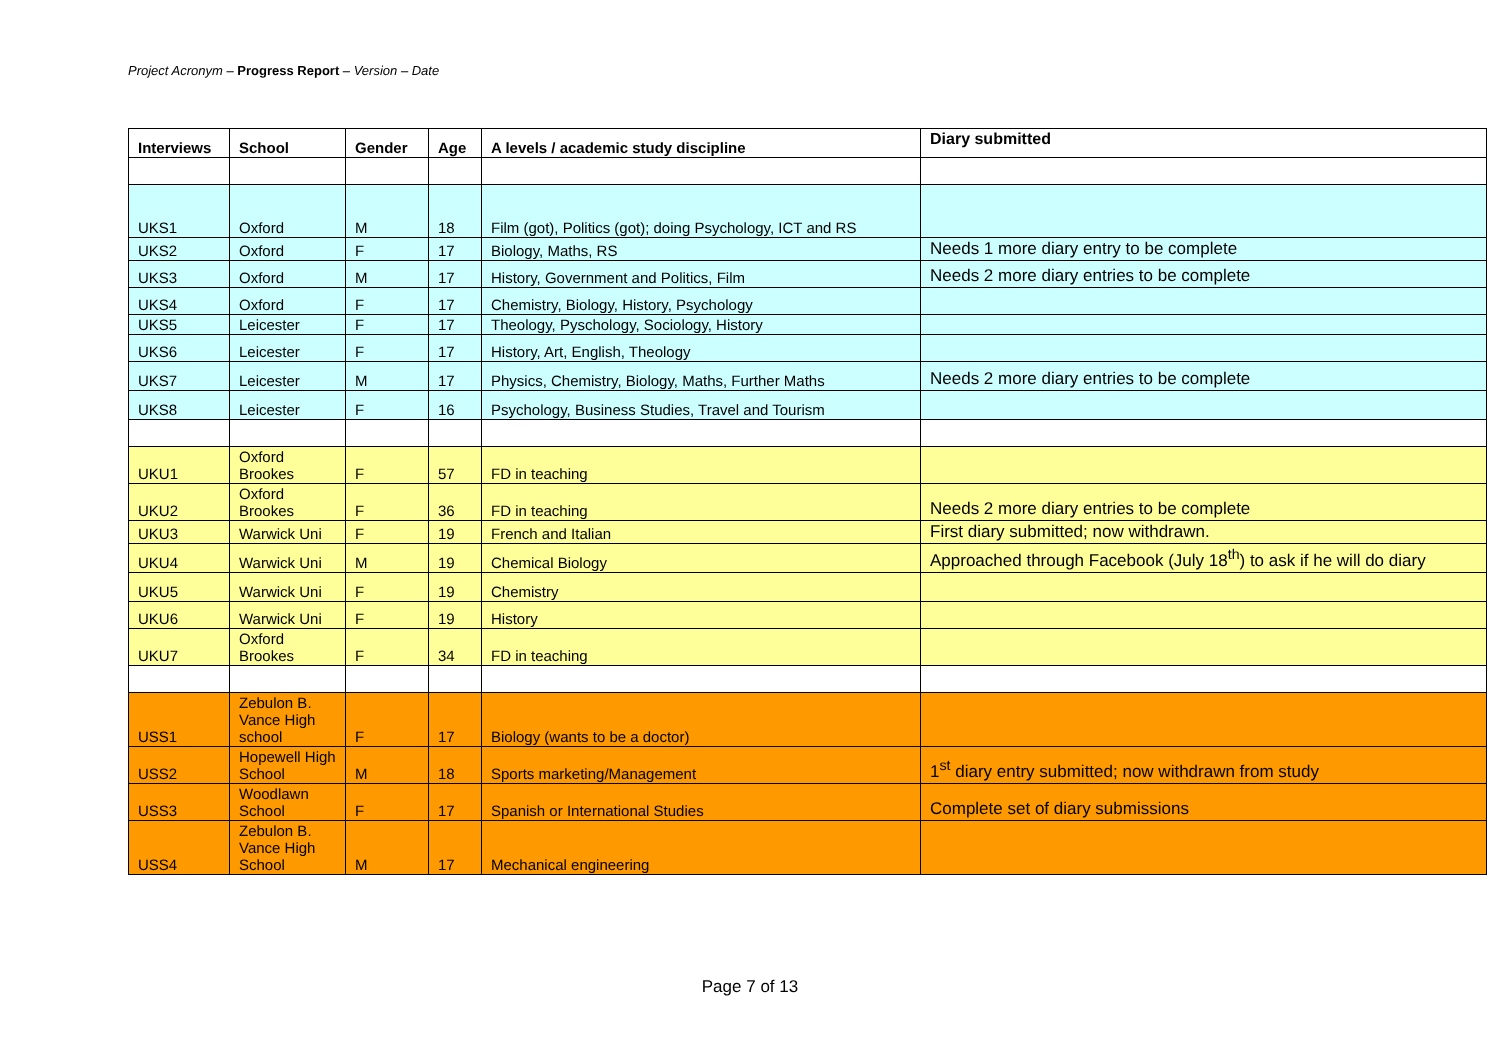Project Acronym – Progress Report – Version – Date
| Interviews | School | Gender | Age | A levels / academic study discipline | Diary submitted |
| --- | --- | --- | --- | --- | --- |
| UKS1 | Oxford | M | 18 | Film (got), Politics (got); doing Psychology, ICT and RS | |
| UKS2 | Oxford | F | 17 | Biology, Maths, RS | Needs 1 more diary entry to be complete |
| UKS3 | Oxford | M | 17 | History, Government and Politics, Film | Needs 2 more diary entries to be complete |
| UKS4 | Oxford | F | 17 | Chemistry, Biology, History, Psychology | |
| UKS5 | Leicester | F | 17 | Theology, Pyschology, Sociology, History | |
| UKS6 | Leicester | F | 17 | History, Art, English, Theology | |
| UKS7 | Leicester | M | 17 | Physics, Chemistry, Biology, Maths, Further Maths | Needs 2 more diary entries to be complete |
| UKS8 | Leicester | F | 16 | Psychology, Business Studies, Travel and Tourism | |
| UKU1 | Oxford Brookes | F | 57 | FD in teaching | |
| UKU2 | Oxford Brookes | F | 36 | FD in teaching | Needs 2 more diary entries to be complete |
| UKU3 | Warwick Uni | F | 19 | French and Italian | First diary submitted; now withdrawn. |
| UKU4 | Warwick Uni | M | 19 | Chemical Biology | Approached through Facebook (July 18<sup>th</sup>) to ask if he will do diary |
| UKU5 | Warwick Uni | F | 19 | Chemistry | |
| UKU6 | Warwick Uni | F | 19 | History | |
| UKU7 | Oxford Brookes | F | 34 | FD in teaching | |
| USS1 | Zebulon B. Vance High school | F | 17 | Biology (wants to be a doctor) | |
| USS2 | Hopewell High School | M | 18 | Sports marketing/Management | 1<sup>st</sup> diary entry submitted; now withdrawn from study |
| USS3 | Woodlawn School | F | 17 | Spanish or International Studies | Complete set of diary submissions |
| USS4 | Zebulon B. Vance High School | M | 17 | Mechanical engineering | |
Page 7 of 13